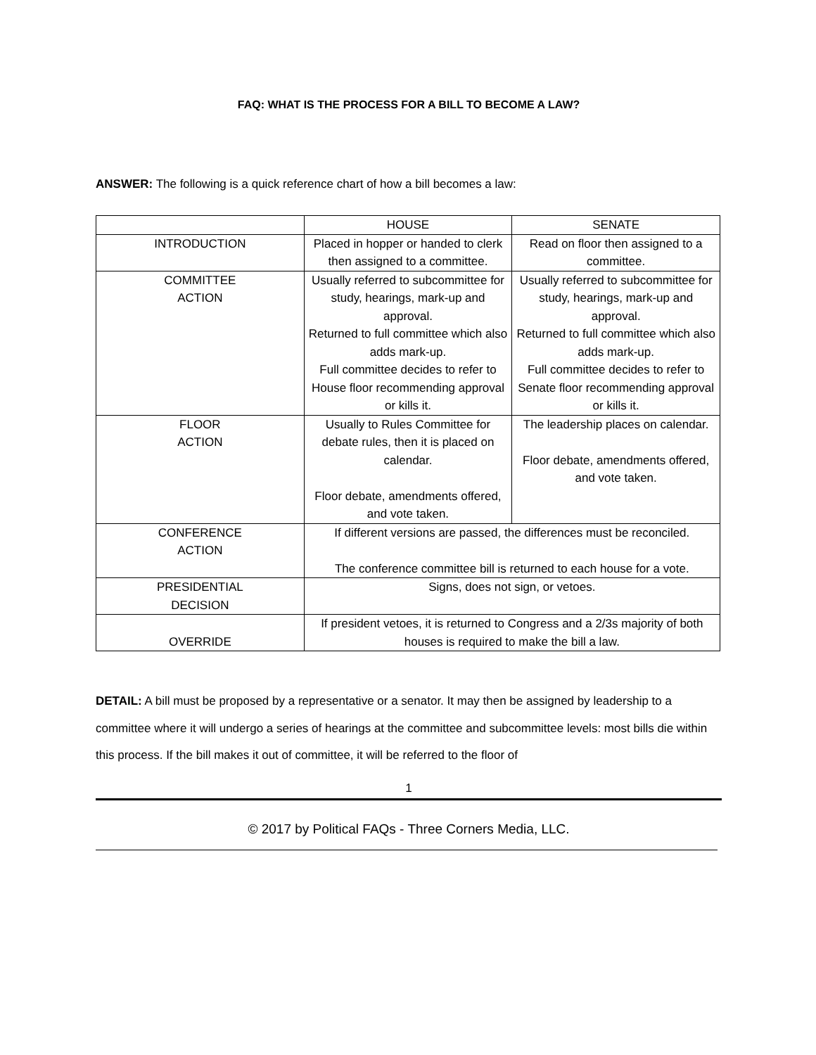FAQ: WHAT IS THE PROCESS FOR A BILL TO BECOME A LAW?
ANSWER: The following is a quick reference chart of how a bill becomes a law:
| | HOUSE | SENATE |
| INTRODUCTION | Placed in hopper or handed to clerk then assigned to a committee. | Read on floor then assigned to a committee. |
| COMMITTEE ACTION | Usually referred to subcommittee for study, hearings, mark-up and approval. Returned to full committee which also adds mark-up. Full committee decides to refer to House floor recommending approval or kills it. | Usually referred to subcommittee for study, hearings, mark-up and approval. Returned to full committee which also adds mark-up. Full committee decides to refer to Senate floor recommending approval or kills it. |
| FLOOR ACTION | Usually to Rules Committee for debate rules, then it is placed on calendar. Floor debate, amendments offered, and vote taken. | The leadership places on calendar. Floor debate, amendments offered, and vote taken. |
| CONFERENCE ACTION | If different versions are passed, the differences must be reconciled. The conference committee bill is returned to each house for a vote. | |
| PRESIDENTIAL DECISION | Signs, does not sign, or vetoes. | |
| OVERRIDE | If president vetoes, it is returned to Congress and a 2/3s majority of both houses is required to make the bill a law. | |
DETAIL: A bill must be proposed by a representative or a senator. It may then be assigned by leadership to a committee where it will undergo a series of hearings at the committee and subcommittee levels: most bills die within this process. If the bill makes it out of committee, it will be referred to the floor of
1
© 2017 by Political FAQs - Three Corners Media, LLC.